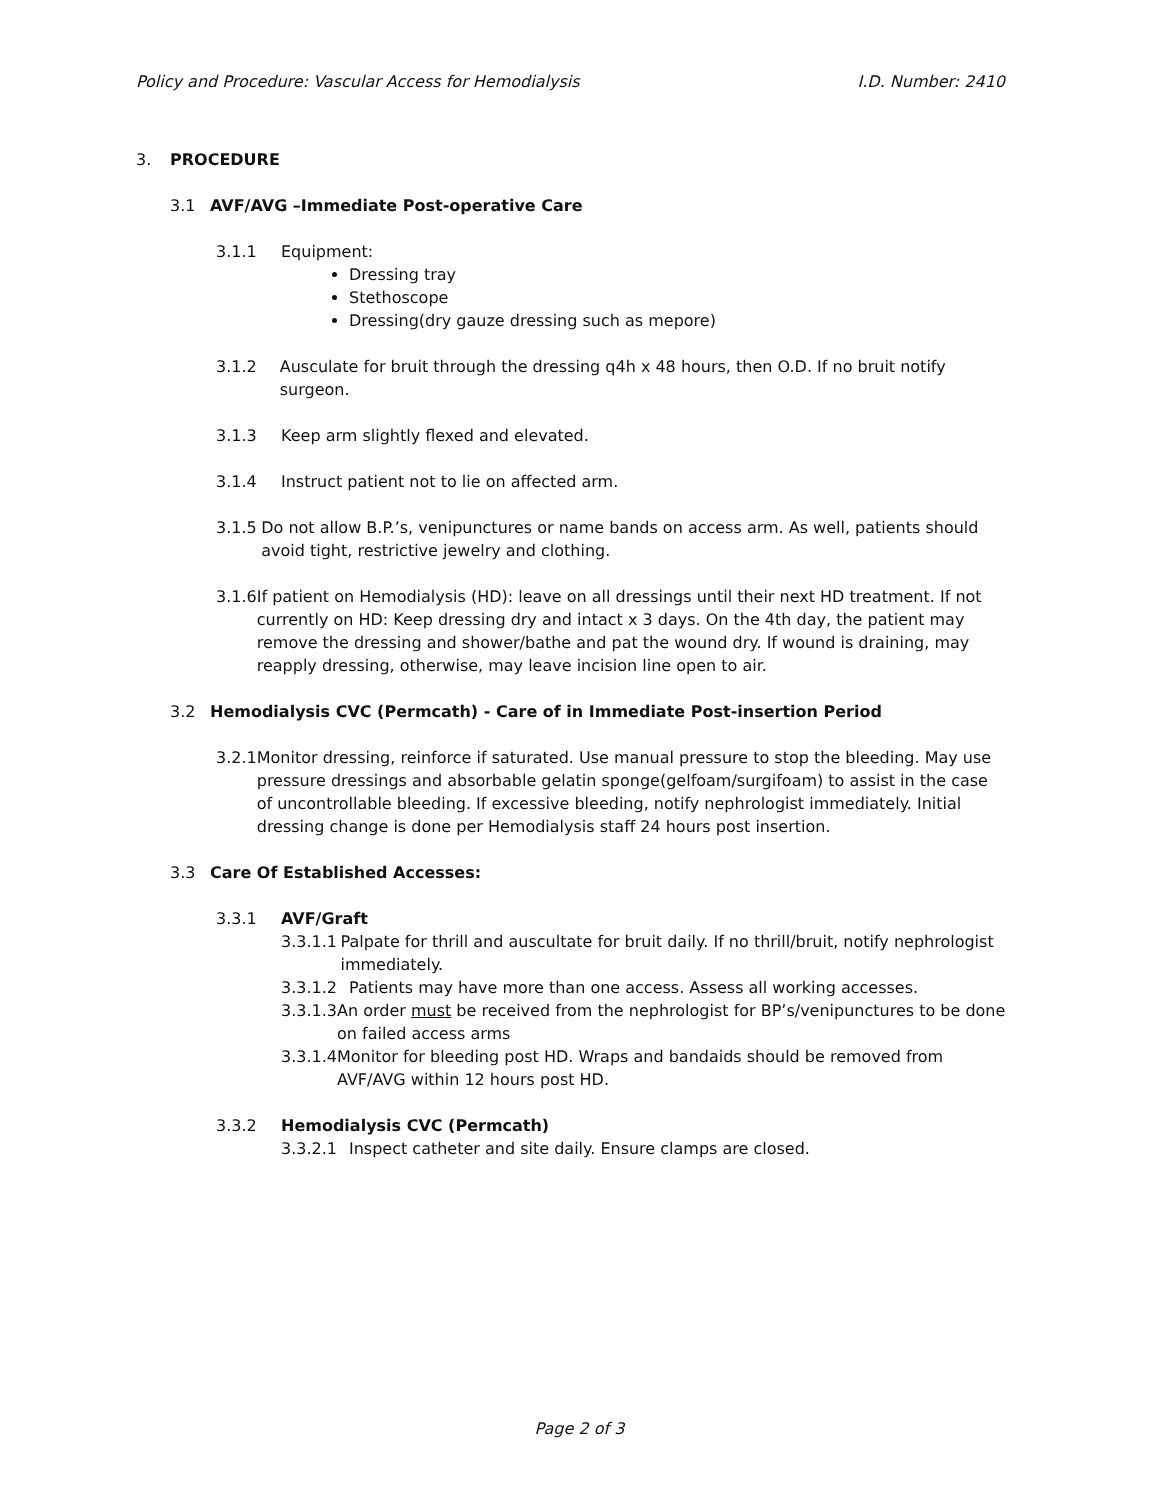Policy and Procedure: Vascular Access for Hemodialysis I.D. Number: 2410
3. PROCEDURE
3.1 AVF/AVG –Immediate Post-operative Care
3.1.1 Equipment:
Dressing tray
Stethoscope
Dressing(dry gauze dressing such as mepore)
3.1.2 Ausculate for bruit through the dressing q4h x 48 hours, then O.D. If no bruit notify surgeon.
3.1.3 Keep arm slightly flexed and elevated.
3.1.4 Instruct patient not to lie on affected arm.
3.1.5 Do not allow B.P.’s, venipunctures or name bands on access arm. As well, patients should avoid tight, restrictive jewelry and clothing.
3.1.6 If patient on Hemodialysis (HD): leave on all dressings until their next HD treatment. If not currently on HD: Keep dressing dry and intact x 3 days. On the 4th day, the patient may remove the dressing and shower/bathe and pat the wound dry. If wound is draining, may reapply dressing, otherwise, may leave incision line open to air.
3.2 Hemodialysis CVC (Permcath) - Care of in Immediate Post-insertion Period
3.2.1 Monitor dressing, reinforce if saturated. Use manual pressure to stop the bleeding. May use pressure dressings and absorbable gelatin sponge(gelfoam/surgifoam) to assist in the case of uncontrollable bleeding. If excessive bleeding, notify nephrologist immediately. Initial dressing change is done per Hemodialysis staff 24 hours post insertion.
3.3 Care Of Established Accesses:
3.3.1 AVF/Graft
3.3.1.1 Palpate for thrill and auscultate for bruit daily. If no thrill/bruit, notify nephrologist immediately.
3.3.1.2 Patients may have more than one access. Assess all working accesses.
3.3.1.3 An order must be received from the nephrologist for BP’s/venipunctures to be done on failed access arms
3.3.1.4 Monitor for bleeding post HD. Wraps and bandaids should be removed from AVF/AVG within 12 hours post HD.
3.3.2 Hemodialysis CVC (Permcath)
3.3.2.1 Inspect catheter and site daily. Ensure clamps are closed.
Page 2 of 3